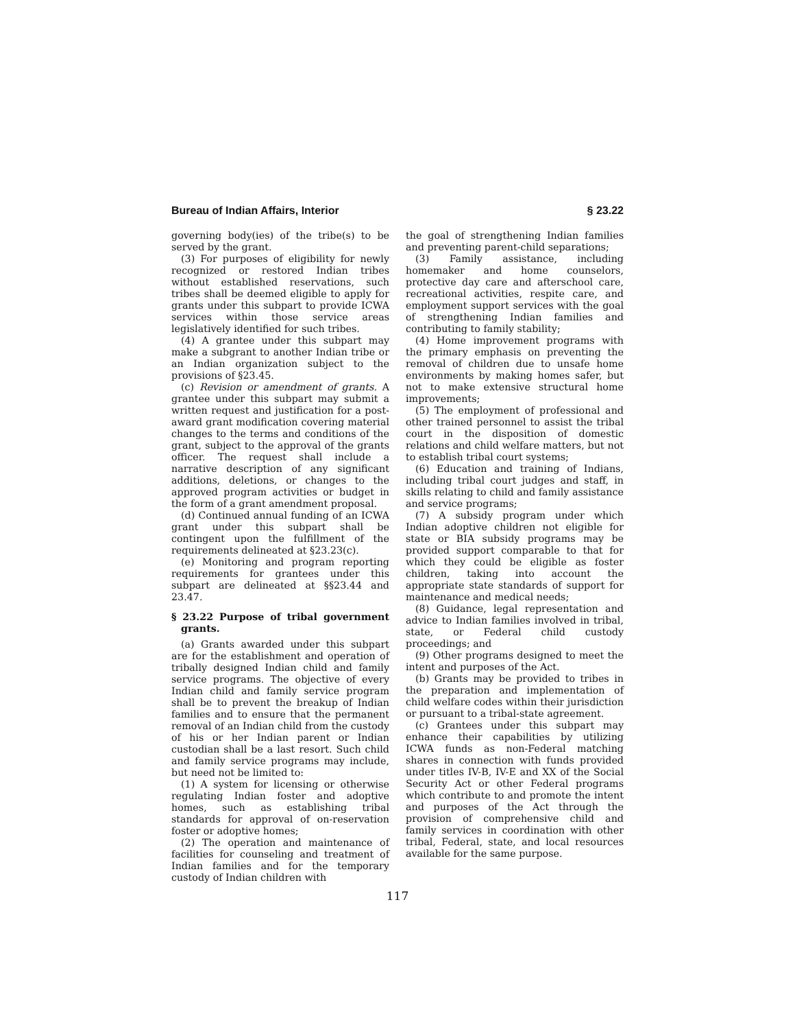Bureau of Indian Affairs, Interior § 23.22
governing body(ies) of the tribe(s) to be served by the grant.
(3) For purposes of eligibility for newly recognized or restored Indian tribes without established reservations, such tribes shall be deemed eligible to apply for grants under this subpart to provide ICWA services within those service areas legislatively identified for such tribes.
(4) A grantee under this subpart may make a subgrant to another Indian tribe or an Indian organization subject to the provisions of §23.45.
(c) Revision or amendment of grants. A grantee under this subpart may submit a written request and justification for a post-award grant modification covering material changes to the terms and conditions of the grant, subject to the approval of the grants officer. The request shall include a narrative description of any significant additions, deletions, or changes to the approved program activities or budget in the form of a grant amendment proposal.
(d) Continued annual funding of an ICWA grant under this subpart shall be contingent upon the fulfillment of the requirements delineated at §23.23(c).
(e) Monitoring and program reporting requirements for grantees under this subpart are delineated at §§23.44 and 23.47.
§ 23.22 Purpose of tribal government grants.
(a) Grants awarded under this subpart are for the establishment and operation of tribally designed Indian child and family service programs. The objective of every Indian child and family service program shall be to prevent the breakup of Indian families and to ensure that the permanent removal of an Indian child from the custody of his or her Indian parent or Indian custodian shall be a last resort. Such child and family service programs may include, but need not be limited to:
(1) A system for licensing or otherwise regulating Indian foster and adoptive homes, such as establishing tribal standards for approval of on-reservation foster or adoptive homes;
(2) The operation and maintenance of facilities for counseling and treatment of Indian families and for the temporary custody of Indian children with
the goal of strengthening Indian families and preventing parent-child separations;
(3) Family assistance, including homemaker and home counselors, protective day care and afterschool care, recreational activities, respite care, and employment support services with the goal of strengthening Indian families and contributing to family stability;
(4) Home improvement programs with the primary emphasis on preventing the removal of children due to unsafe home environments by making homes safer, but not to make extensive structural home improvements;
(5) The employment of professional and other trained personnel to assist the tribal court in the disposition of domestic relations and child welfare matters, but not to establish tribal court systems;
(6) Education and training of Indians, including tribal court judges and staff, in skills relating to child and family assistance and service programs;
(7) A subsidy program under which Indian adoptive children not eligible for state or BIA subsidy programs may be provided support comparable to that for which they could be eligible as foster children, taking into account the appropriate state standards of support for maintenance and medical needs;
(8) Guidance, legal representation and advice to Indian families involved in tribal, state, or Federal child custody proceedings; and
(9) Other programs designed to meet the intent and purposes of the Act.
(b) Grants may be provided to tribes in the preparation and implementation of child welfare codes within their jurisdiction or pursuant to a tribal-state agreement.
(c) Grantees under this subpart may enhance their capabilities by utilizing ICWA funds as non-Federal matching shares in connection with funds provided under titles IV-B, IV-E and XX of the Social Security Act or other Federal programs which contribute to and promote the intent and purposes of the Act through the provision of comprehensive child and family services in coordination with other tribal, Federal, state, and local resources available for the same purpose.
117